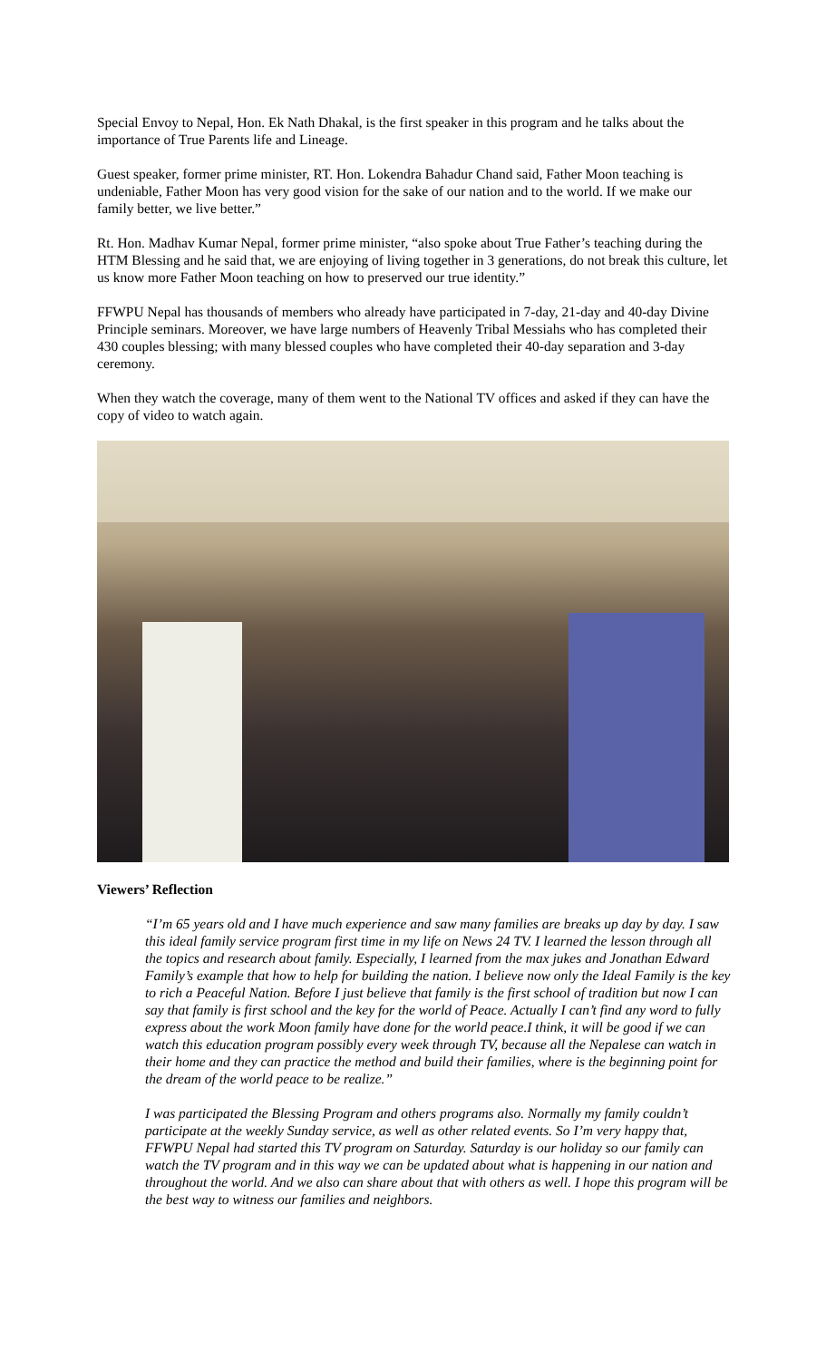Special Envoy to Nepal, Hon. Ek Nath Dhakal, is the first speaker in this program and he talks about the importance of True Parents life and Lineage.
Guest speaker, former prime minister, RT. Hon. Lokendra Bahadur Chand said, Father Moon teaching is undeniable, Father Moon has very good vision for the sake of our nation and to the world. If we make our family better, we live better.”
Rt. Hon. Madhav Kumar Nepal, former prime minister, “also spoke about True Father’s teaching during the HTM Blessing and he said that, we are enjoying of living together in 3 generations, do not break this culture, let us know more Father Moon teaching on how to preserved our true identity.”
FFWPU Nepal has thousands of members who already have participated in 7-day, 21-day and 40-day Divine Principle seminars. Moreover, we have large numbers of Heavenly Tribal Messiahs who has completed their 430 couples blessing; with many blessed couples who have completed their 40-day separation and 3-day ceremony.
When they watch the coverage, many of them went to the National TV offices and asked if they can have the copy of video to watch again.
Viewers’ Reflection
“I’m 65 years old and I have much experience and saw many families are breaks up day by day. I saw this ideal family service program first time in my life on News 24 TV. I learned the lesson through all the topics and research about family. Especially, I learned from the max jukes and Jonathan Edward Family’s example that how to help for building the nation. I believe now only the Ideal Family is the key to rich a Peaceful Nation. Before I just believe that family is the first school of tradition but now I can say that family is first school and the key for the world of Peace. Actually I can’t find any word to fully express about the work Moon family have done for the world peace.I think, it will be good if we can watch this education program possibly every week through TV, because all the Nepalese can watch in their home and they can practice the method and build their families, where is the beginning point for the dream of the world peace to be realize.”
I was participated the Blessing Program and others programs also. Normally my family couldn’t participate at the weekly Sunday service, as well as other related events. So I’m very happy that, FFWPU Nepal had started this TV program on Saturday. Saturday is our holiday so our family can watch the TV program and in this way we can be updated about what is happening in our nation and throughout the world. And we also can share about that with others as well. I hope this program will be the best way to witness our families and neighbors.